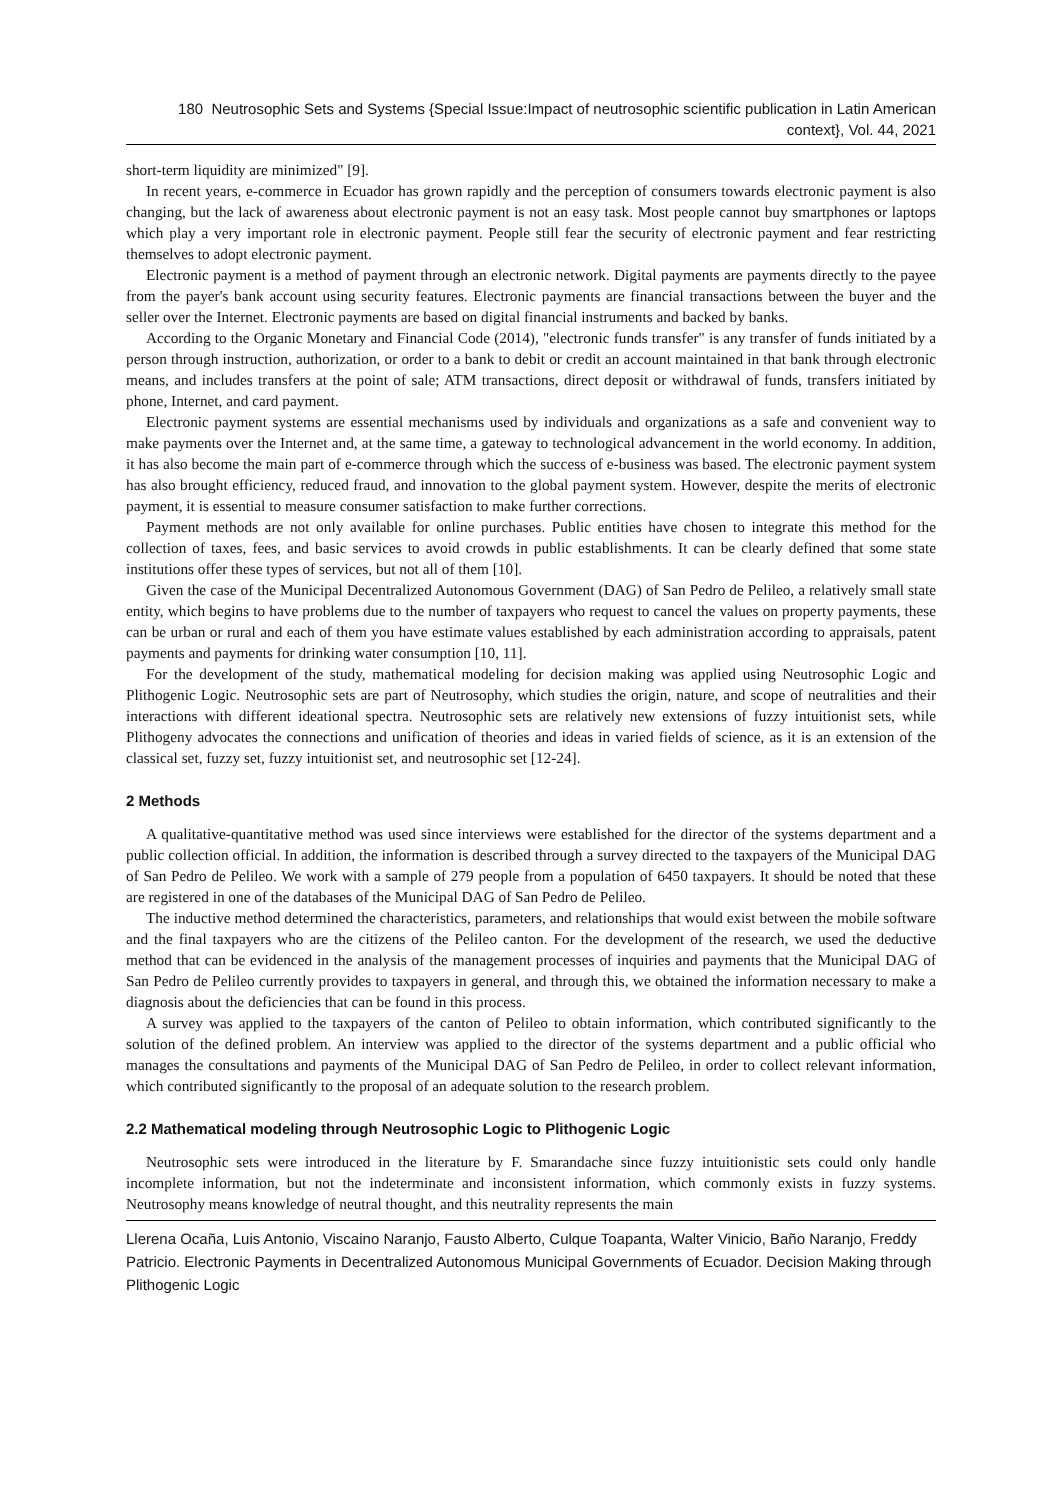180 Neutrosophic Sets and Systems {Special Issue:Impact of neutrosophic scientific publication in Latin American context}, Vol. 44, 2021
short-term liquidity are minimized" [9].
In recent years, e-commerce in Ecuador has grown rapidly and the perception of consumers towards electronic payment is also changing, but the lack of awareness about electronic payment is not an easy task. Most people cannot buy smartphones or laptops which play a very important role in electronic payment. People still fear the security of electronic payment and fear restricting themselves to adopt electronic payment.
Electronic payment is a method of payment through an electronic network. Digital payments are payments directly to the payee from the payer's bank account using security features. Electronic payments are financial transactions between the buyer and the seller over the Internet. Electronic payments are based on digital financial instruments and backed by banks.
According to the Organic Monetary and Financial Code (2014), "electronic funds transfer" is any transfer of funds initiated by a person through instruction, authorization, or order to a bank to debit or credit an account maintained in that bank through electronic means, and includes transfers at the point of sale; ATM transactions, direct deposit or withdrawal of funds, transfers initiated by phone, Internet, and card payment.
Electronic payment systems are essential mechanisms used by individuals and organizations as a safe and convenient way to make payments over the Internet and, at the same time, a gateway to technological advancement in the world economy. In addition, it has also become the main part of e-commerce through which the success of e-business was based. The electronic payment system has also brought efficiency, reduced fraud, and innovation to the global payment system. However, despite the merits of electronic payment, it is essential to measure consumer satisfaction to make further corrections.
Payment methods are not only available for online purchases. Public entities have chosen to integrate this method for the collection of taxes, fees, and basic services to avoid crowds in public establishments. It can be clearly defined that some state institutions offer these types of services, but not all of them [10].
Given the case of the Municipal Decentralized Autonomous Government (DAG) of San Pedro de Pelileo, a relatively small state entity, which begins to have problems due to the number of taxpayers who request to cancel the values on property payments, these can be urban or rural and each of them you have estimate values established by each administration according to appraisals, patent payments and payments for drinking water consumption [10, 11].
For the development of the study, mathematical modeling for decision making was applied using Neutrosophic Logic and Plithogenic Logic. Neutrosophic sets are part of Neutrosophy, which studies the origin, nature, and scope of neutralities and their interactions with different ideational spectra. Neutrosophic sets are relatively new extensions of fuzzy intuitionist sets, while Plithogeny advocates the connections and unification of theories and ideas in varied fields of science, as it is an extension of the classical set, fuzzy set, fuzzy intuitionist set, and neutrosophic set [12-24].
2 Methods
A qualitative-quantitative method was used since interviews were established for the director of the systems department and a public collection official. In addition, the information is described through a survey directed to the taxpayers of the Municipal DAG of San Pedro de Pelileo. We work with a sample of 279 people from a population of 6450 taxpayers. It should be noted that these are registered in one of the databases of the Municipal DAG of San Pedro de Pelileo.
The inductive method determined the characteristics, parameters, and relationships that would exist between the mobile software and the final taxpayers who are the citizens of the Pelileo canton. For the development of the research, we used the deductive method that can be evidenced in the analysis of the management processes of inquiries and payments that the Municipal DAG of San Pedro de Pelileo currently provides to taxpayers in general, and through this, we obtained the information necessary to make a diagnosis about the deficiencies that can be found in this process.
A survey was applied to the taxpayers of the canton of Pelileo to obtain information, which contributed significantly to the solution of the defined problem. An interview was applied to the director of the systems department and a public official who manages the consultations and payments of the Municipal DAG of San Pedro de Pelileo, in order to collect relevant information, which contributed significantly to the proposal of an adequate solution to the research problem.
2.2 Mathematical modeling through Neutrosophic Logic to Plithogenic Logic
Neutrosophic sets were introduced in the literature by F. Smarandache since fuzzy intuitionistic sets could only handle incomplete information, but not the indeterminate and inconsistent information, which commonly exists in fuzzy systems. Neutrosophy means knowledge of neutral thought, and this neutrality represents the main
Llerena Ocaña, Luis Antonio, Viscaino Naranjo, Fausto Alberto, Culque Toapanta, Walter Vinicio, Baño Naranjo, Freddy Patricio. Electronic Payments in Decentralized Autonomous Municipal Governments of Ecuador. Decision Making through Plithogenic Logic